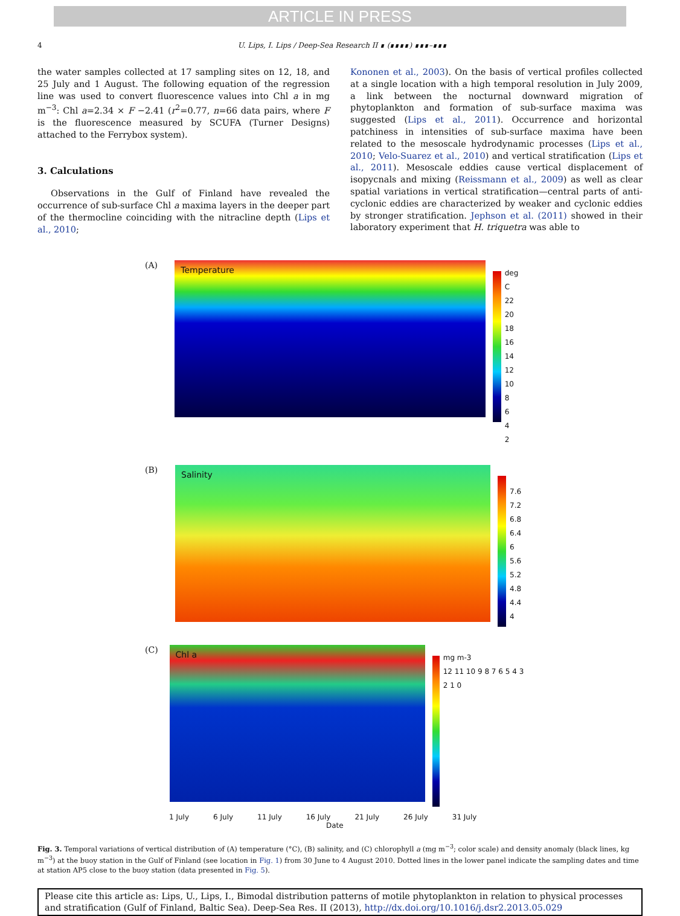ARTICLE IN PRESS
4 U. Lips, I. Lips / Deep-Sea Research II ∎ (∎∎∎∎) ∎∎∎–∎∎∎
the water samples collected at 17 sampling sites on 12, 18, and 25 July and 1 August. The following equation of the regression line was used to convert fluorescence values into Chl a in mg m<sup>−3</sup>: Chl a=2.34 × F −2.41 (r<sup>2</sup>=0.77, n=66 data pairs, where F is the fluorescence measured by SCUFA (Turner Designs) attached to the Ferrybox system).
3. Calculations
Observations in the Gulf of Finland have revealed the occurrence of sub-surface Chl a maxima layers in the deeper part of the thermocline coinciding with the nitracline depth (Lips et al., 2010;
Kononen et al., 2003). On the basis of vertical profiles collected at a single location with a high temporal resolution in July 2009, a link between the nocturnal downward migration of phytoplankton and formation of sub-surface maxima was suggested (Lips et al., 2011). Occurrence and horizontal patchiness in intensities of sub-surface maxima have been related to the mesoscale hydrodynamic processes (Lips et al., 2010; Velo-Suarez et al., 2010) and vertical stratification (Lips et al., 2011). Mesoscale eddies cause vertical displacement of isopycnals and mixing (Reissmann et al., 2009) as well as clear spatial variations in vertical stratification—central parts of anti-cyclonic eddies are characterized by weaker and cyclonic eddies by stronger stratification. Jephson et al. (2011) showed in their laboratory experiment that H. triquetra was able to
(A)
Temperature
deg C
22
20
18
16
14
12
10
8
6
4
2
(B)
Salinity
7.6
7.2
6.8
6.4
6
5.6
5.2
4.8
4.4
4
(C)
Chl a
mg m-3
12 11 10 9 8 7 6 5 4 3 2 1 0
1 July 6 July 11 July 16 July 21 July 26 July 31 July
Date
Fig. 3. Temporal variations of vertical distribution of (A) temperature (°C), (B) salinity, and (C) chlorophyll a (mg m<sup>−3</sup>; color scale) and density anomaly (black lines, kg m<sup>−3</sup>) at the buoy station in the Gulf of Finland (see location in Fig. 1) from 30 June to 4 August 2010. Dotted lines in the lower panel indicate the sampling dates and time at station AP5 close to the buoy station (data presented in Fig. 5).
Please cite this article as: Lips, U., Lips, I., Bimodal distribution patterns of motile phytoplankton in relation to physical processes and stratification (Gulf of Finland, Baltic Sea). Deep-Sea Res. II (2013), http://dx.doi.org/10.1016/j.dsr2.2013.05.029